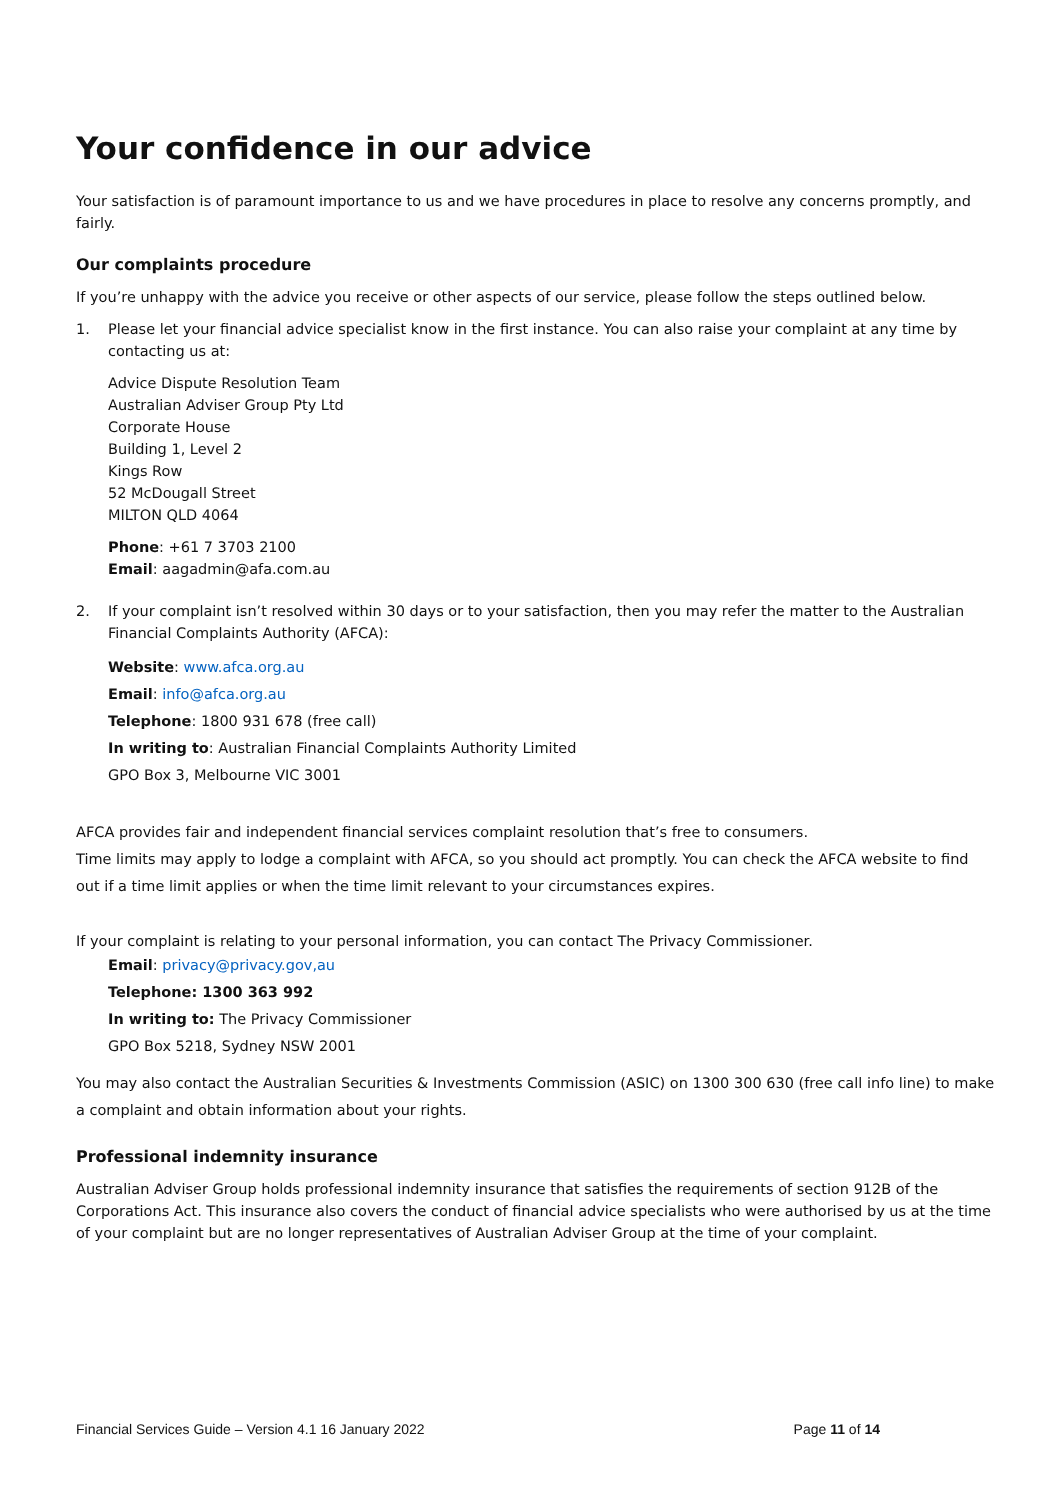Your confidence in our advice
Your satisfaction is of paramount importance to us and we have procedures in place to resolve any concerns promptly, and fairly.
Our complaints procedure
If you’re unhappy with the advice you receive or other aspects of our service, please follow the steps outlined below.
1. Please let your financial advice specialist know in the first instance. You can also raise your complaint at any time by contacting us at:
Advice Dispute Resolution Team
Australian Adviser Group Pty Ltd
Corporate House
Building 1, Level 2
Kings Row
52 McDougall Street
MILTON QLD 4064
Phone: +61 7 3703 2100
Email: aagadmin@afa.com.au
2. If your complaint isn’t resolved within 30 days or to your satisfaction, then you may refer the matter to the Australian Financial Complaints Authority (AFCA):
Website: www.afca.org.au
Email: info@afca.org.au
Telephone: 1800 931 678 (free call)
In writing to: Australian Financial Complaints Authority Limited
GPO Box 3, Melbourne VIC 3001
AFCA provides fair and independent financial services complaint resolution that’s free to consumers.
Time limits may apply to lodge a complaint with AFCA, so you should act promptly. You can check the AFCA website to find out if a time limit applies or when the time limit relevant to your circumstances expires.
If your complaint is relating to your personal information, you can contact The Privacy Commissioner.
Email: privacy@privacy.gov,au
Telephone: 1300 363 992
In writing to: The Privacy Commissioner
GPO Box 5218, Sydney NSW 2001
You may also contact the Australian Securities & Investments Commission (ASIC) on 1300 300 630 (free call info line) to make a complaint and obtain information about your rights.
Professional indemnity insurance
Australian Adviser Group holds professional indemnity insurance that satisfies the requirements of section 912B of the Corporations Act. This insurance also covers the conduct of financial advice specialists who were authorised by us at the time of your complaint but are no longer representatives of Australian Adviser Group at the time of your complaint.
Financial Services Guide – Version 4.1 16 January 2022 Page 11 of 14